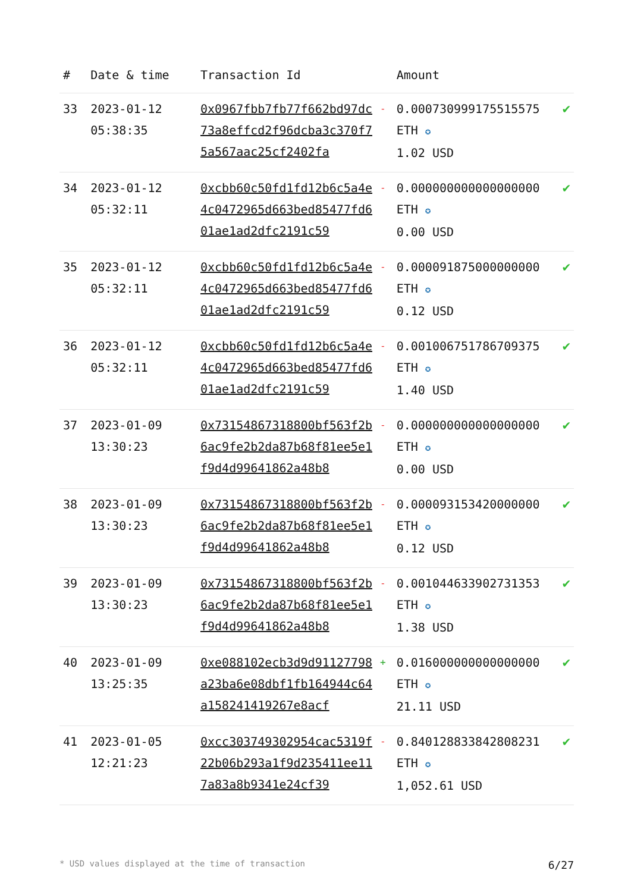| # | Date & time | Transaction Id | | Amount | |
| --- | --- | --- | --- | --- | --- |
| 33 | 2023-01-12 05:38:35 | 0x0967fbb7fb77f662bd97dc73a8effcd2f96dcba3c370f75a567aac25cf2402fa | - | 0.000730999175515575 ETH ✪ 1.02 USD | ✔ |
| 34 | 2023-01-12 05:32:11 | 0xcbb60c50fd1fd12b6c5a4e4c0472965d663bed85477fd601ae1ad2dfc2191c59 | - | 0.000000000000000000 ETH ✪ 0.00 USD | ✔ |
| 35 | 2023-01-12 05:32:11 | 0xcbb60c50fd1fd12b6c5a4e4c0472965d663bed85477fd601ae1ad2dfc2191c59 | - | 0.000091875000000000 ETH ✪ 0.12 USD | ✔ |
| 36 | 2023-01-12 05:32:11 | 0xcbb60c50fd1fd12b6c5a4e4c0472965d663bed85477fd601ae1ad2dfc2191c59 | - | 0.001006751786709375 ETH ✪ 1.40 USD | ✔ |
| 37 | 2023-01-09 13:30:23 | 0x73154867318800bf563f2b6ac9fe2b2da87b68f81ee5e1f9d4d99641862a48b8 | - | 0.000000000000000000 ETH ✪ 0.00 USD | ✔ |
| 38 | 2023-01-09 13:30:23 | 0x73154867318800bf563f2b6ac9fe2b2da87b68f81ee5e1f9d4d99641862a48b8 | - | 0.000093153420000000 ETH ✪ 0.12 USD | ✔ |
| 39 | 2023-01-09 13:30:23 | 0x73154867318800bf563f2b6ac9fe2b2da87b68f81ee5e1f9d4d99641862a48b8 | - | 0.001044633902731353 ETH ✪ 1.38 USD | ✔ |
| 40 | 2023-01-09 13:25:35 | 0xe088102ecb3d9d91127798a23ba6e08dbf1fb164944c64a158241419267e8acf | + | 0.016000000000000000 ETH ✪ 21.11 USD | ✔ |
| 41 | 2023-01-05 12:21:23 | 0xcc303749302954cac5319f22b06b293a1f9d235411ee117a83a8b9341e24cf39 | - | 0.840128833842808231 ETH ✪ 1,052.61 USD | ✔ |
* USD values displayed at the time of transaction 6/27